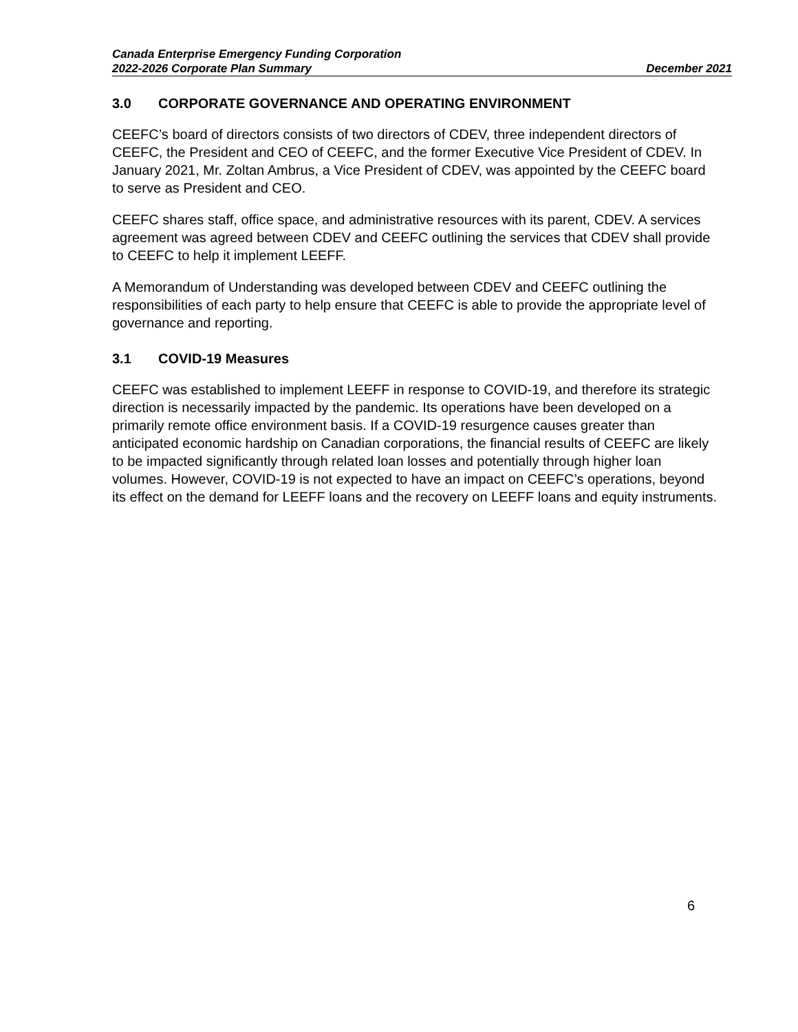Canada Enterprise Emergency Funding Corporation
2022-2026 Corporate Plan Summary December 2021
3.0 CORPORATE GOVERNANCE AND OPERATING ENVIRONMENT
CEEFC’s board of directors consists of two directors of CDEV, three independent directors of CEEFC, the President and CEO of CEEFC, and the former Executive Vice President of CDEV. In January 2021, Mr. Zoltan Ambrus, a Vice President of CDEV, was appointed by the CEEFC board to serve as President and CEO.
CEEFC shares staff, office space, and administrative resources with its parent, CDEV. A services agreement was agreed between CDEV and CEEFC outlining the services that CDEV shall provide to CEEFC to help it implement LEEFF.
A Memorandum of Understanding was developed between CDEV and CEEFC outlining the responsibilities of each party to help ensure that CEEFC is able to provide the appropriate level of governance and reporting.
3.1 COVID-19 Measures
CEEFC was established to implement LEEFF in response to COVID-19, and therefore its strategic direction is necessarily impacted by the pandemic. Its operations have been developed on a primarily remote office environment basis. If a COVID-19 resurgence causes greater than anticipated economic hardship on Canadian corporations, the financial results of CEEFC are likely to be impacted significantly through related loan losses and potentially through higher loan volumes. However, COVID-19 is not expected to have an impact on CEEFC’s operations, beyond its effect on the demand for LEEFF loans and the recovery on LEEFF loans and equity instruments.
6